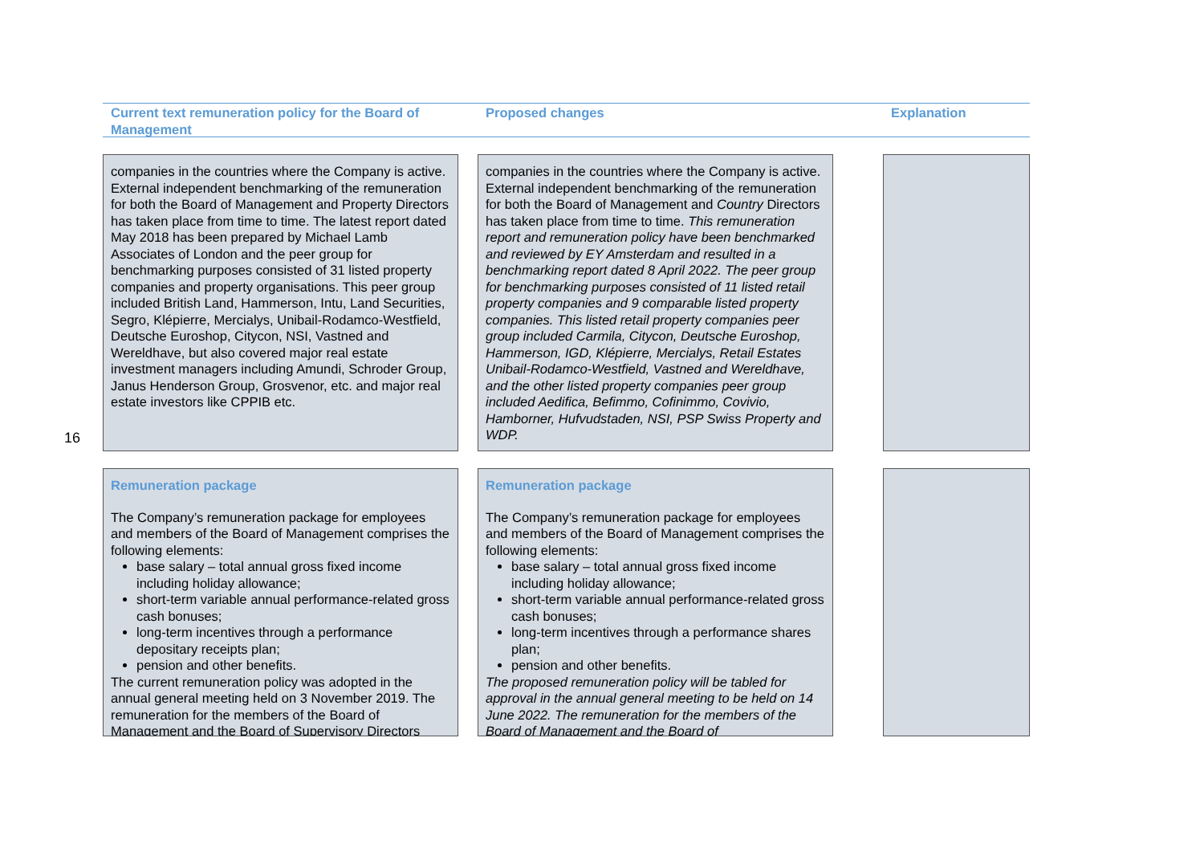16
Current text remuneration policy for the Board of Management
Proposed changes Explanation
companies in the countries where the Company is active. External independent benchmarking of the remuneration for both the Board of Management and Property Directors has taken place from time to time. The latest report dated May 2018 has been prepared by Michael Lamb Associates of London and the peer group for benchmarking purposes consisted of 31 listed property companies and property organisations. This peer group included British Land, Hammerson, Intu, Land Securities, Segro, Klépierre, Mercialys, Unibail-Rodamco-Westfield, Deutsche Euroshop, Citycon, NSI, Vastned and Wereldhave, but also covered major real estate investment managers including Amundi, Schroder Group, Janus Henderson Group, Grosvenor, etc. and major real estate investors like CPPIB etc.
companies in the countries where the Company is active. External independent benchmarking of the remuneration for both the Board of Management and Country Directors has taken place from time to time. This remuneration report and remuneration policy have been benchmarked and reviewed by EY Amsterdam and resulted in a benchmarking report dated 8 April 2022. The peer group for benchmarking purposes consisted of 11 listed retail property companies and 9 comparable listed property companies. This listed retail property companies peer group included Carmila, Citycon, Deutsche Euroshop, Hammerson, IGD, Klépierre, Mercialys, Retail Estates Unibail-Rodamco-Westfield, Vastned and Wereldhave, and the other listed property companies peer group included Aedifica, Befimmo, Cofinimmo, Covivio, Hamborner, Hufvudstaden, NSI, PSP Swiss Property and WDP.
Remuneration package
The Company’s remuneration package for employees and members of the Board of Management comprises the following elements:
base salary – total annual gross fixed income including holiday allowance;
short-term variable annual performance-related gross cash bonuses;
long-term incentives through a performance depositary receipts plan;
pension and other benefits.
The current remuneration policy was adopted in the annual general meeting held on 3 November 2019. The remuneration for the members of the Board of Management and the Board of Supervisory Directors
Remuneration package
The Company’s remuneration package for employees and members of the Board of Management comprises the following elements:
base salary – total annual gross fixed income including holiday allowance;
short-term variable annual performance-related gross cash bonuses;
long-term incentives through a performance shares plan;
pension and other benefits.
The proposed remuneration policy will be tabled for approval in the annual general meeting to be held on 14 June 2022. The remuneration for the members of the Board of Management and the Board of